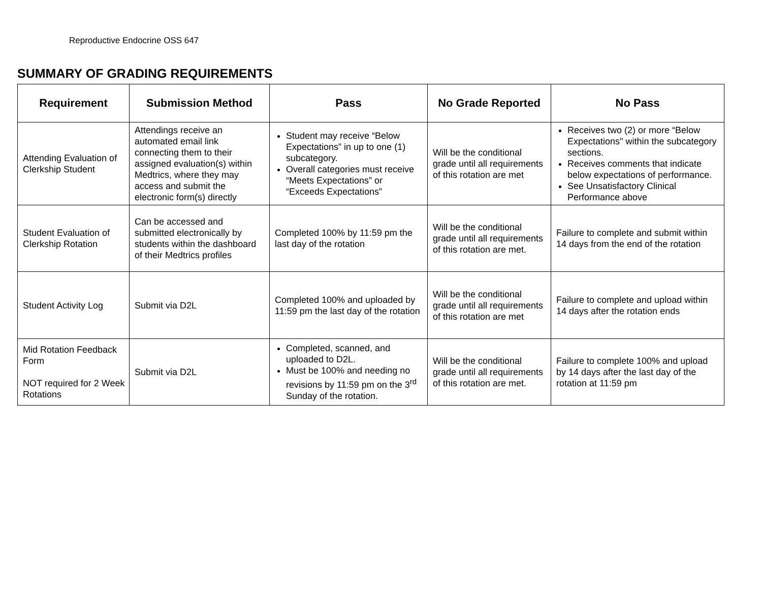Reproductive Endocrine OSS 647
SUMMARY OF GRADING REQUIREMENTS
| Requirement | Submission Method | Pass | No Grade Reported | No Pass |
| --- | --- | --- | --- | --- |
| Attending Evaluation of Clerkship Student | Attendings receive an automated email link connecting them to their assigned evaluation(s) within Medtrics, where they may access and submit the electronic form(s) directly | Student may receive “Below Expectations” in up to one (1) subcategory. Overall categories must receive “Meets Expectations” or “Exceeds Expectations” | Will be the conditional grade until all requirements of this rotation are met | Receives two (2) or more “Below Expectations" within the subcategory sections. Receives comments that indicate below expectations of performance. See Unsatisfactory Clinical Performance above |
| Student Evaluation of Clerkship Rotation | Can be accessed and submitted electronically by students within the dashboard of their Medtrics profiles | Completed 100% by 11:59 pm the last day of the rotation | Will be the conditional grade until all requirements of this rotation are met. | Failure to complete and submit within 14 days from the end of the rotation |
| Student Activity Log | Submit via D2L | Completed 100% and uploaded by 11:59 pm the last day of the rotation | Will be the conditional grade until all requirements of this rotation are met | Failure to complete and upload within 14 days after the rotation ends |
| Mid Rotation Feedback Form NOT required for 2 Week Rotations | Submit via D2L | Completed, scanned, and uploaded to D2L. Must be 100% and needing no revisions by 11:59 pm on the 3<sup>rd</sup> Sunday of the rotation. | Will be the conditional grade until all requirements of this rotation are met. | Failure to complete 100% and upload by 14 days after the last day of the rotation at 11:59 pm |